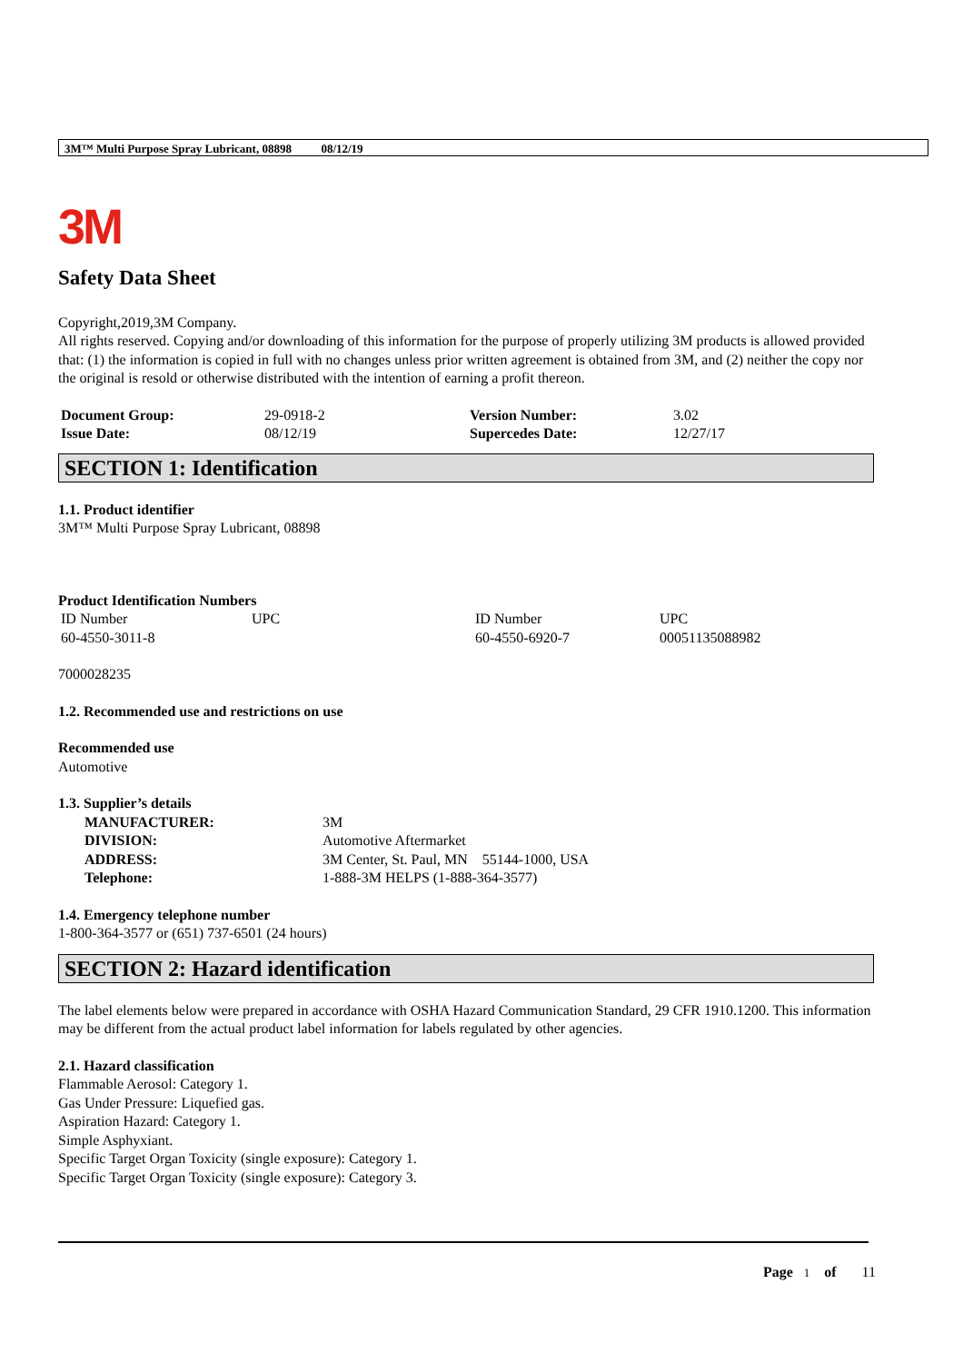3M™ Multi Purpose Spray Lubricant, 08898 08/12/19
3M
Safety Data Sheet
Copyright,2019,3M Company.
All rights reserved. Copying and/or downloading of this information for the purpose of properly utilizing 3M products is allowed provided that: (1) the information is copied in full with no changes unless prior written agreement is obtained from 3M, and (2) neither the copy nor the original is resold or otherwise distributed with the intention of earning a profit thereon.
| Document Group: | 29-0918-2 | Version Number: | 3.02 |
| Issue Date: | 08/12/19 | Supercedes Date: | 12/27/17 |
SECTION 1: Identification
1.1. Product identifier
3M™ Multi Purpose Spray Lubricant, 08898
Product Identification Numbers
| ID Number | UPC | ID Number | UPC |
| 60-4550-3011-8 | | 60-4550-6920-7 | 00051135088982 |
7000028235
1.2. Recommended use and restrictions on use
Recommended use
Automotive
1.3. Supplier’s details
| MANUFACTURER: | 3M |
| DIVISION: | Automotive Aftermarket |
| ADDRESS: | 3M Center, St. Paul, MN 55144-1000, USA |
| Telephone: | 1-888-3M HELPS (1-888-364-3577) |
1.4. Emergency telephone number
1-800-364-3577 or (651) 737-6501 (24 hours)
SECTION 2: Hazard identification
The label elements below were prepared in accordance with OSHA Hazard Communication Standard, 29 CFR 1910.1200. This information may be different from the actual product label information for labels regulated by other agencies.
2.1. Hazard classification
Flammable Aerosol: Category 1.
Gas Under Pressure: Liquefied gas.
Aspiration Hazard: Category 1.
Simple Asphyxiant.
Specific Target Organ Toxicity (single exposure): Category 1.
Specific Target Organ Toxicity (single exposure): Category 3.
Page 1 of 11